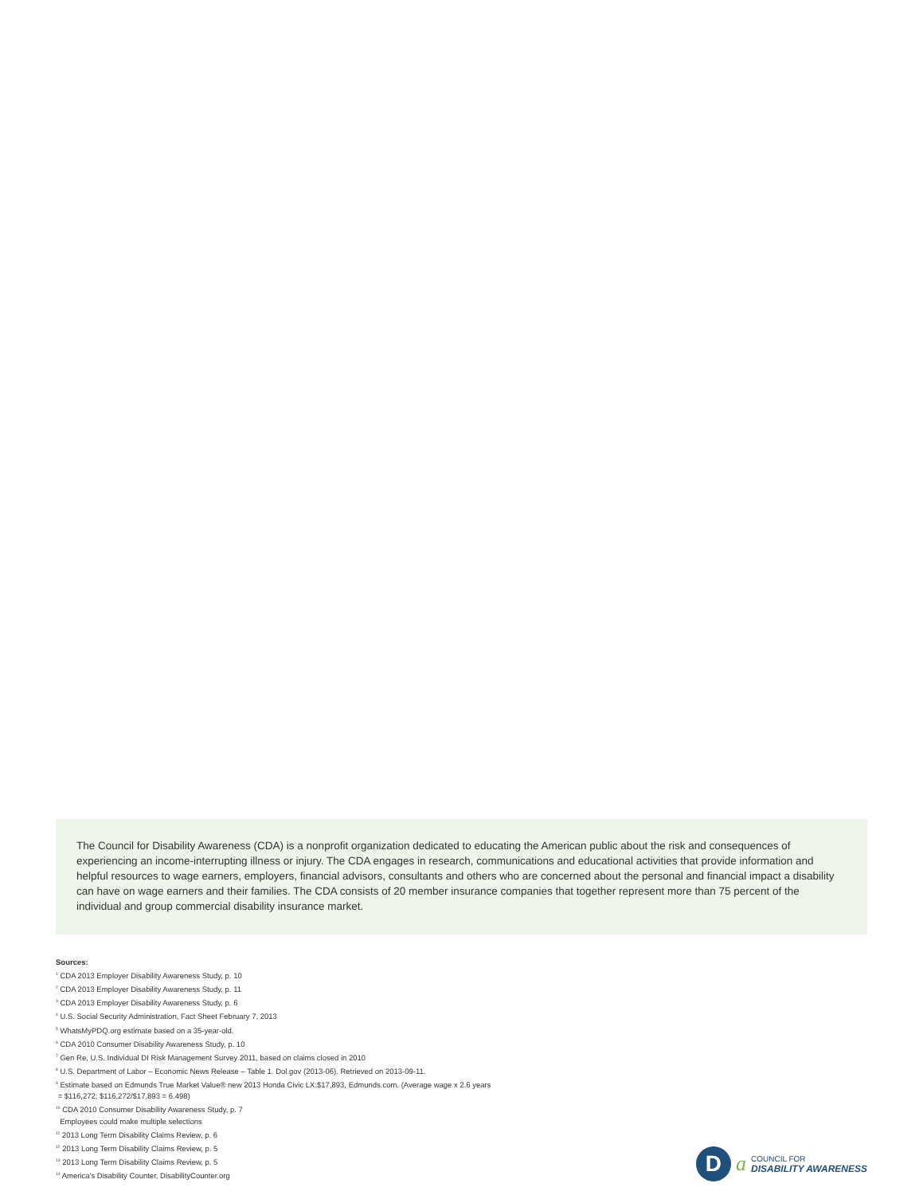The Council for Disability Awareness (CDA) is a nonprofit organization dedicated to educating the American public about the risk and consequences of experiencing an income-interrupting illness or injury. The CDA engages in research, communications and educational activities that provide information and helpful resources to wage earners, employers, financial advisors, consultants and others who are concerned about the personal and financial impact a disability can have on wage earners and their families. The CDA consists of 20 member insurance companies that together represent more than 75 percent of the individual and group commercial disability insurance market.
Sources:
<sup>1</sup> CDA 2013 Employer Disability Awareness Study, p. 10
<sup>2</sup> CDA 2013 Employer Disability Awareness Study, p. 11
<sup>3</sup> CDA 2013 Employer Disability Awareness Study, p. 6
<sup>4</sup> U.S. Social Security Administration, Fact Sheet February 7, 2013
<sup>5</sup> WhatsMyPDQ.org estimate based on a 35-year-old.
<sup>6</sup> CDA 2010 Consumer Disability Awareness Study, p. 10
<sup>7</sup> Gen Re, U.S. Individual DI Risk Management Survey 2011, based on claims closed in 2010
<sup>8</sup> U.S. Department of Labor – Economic News Release – Table 1. Dol.gov (2013-06). Retrieved on 2013-09-11.
<sup>9</sup> Estimate based on Edmunds True Market Value® new 2013 Honda Civic LX:$17,893, Edmunds.com. (Average wage x 2.6 years
= $116,272; $116,272/$17,893 = 6.498)
<sup>10</sup> CDA 2010 Consumer Disability Awareness Study, p. 7
Employees could make multiple selections
<sup>11</sup> 2013 Long Term Disability Claims Review, p. 6
<sup>12</sup> 2013 Long Term Disability Claims Review, p. 5
<sup>13</sup> 2013 Long Term Disability Claims Review, p. 5
<sup>14</sup> America’s Disability Counter, DisabilityCounter.org
D
a
COUNCIL FOR
DISABILITY AWARENESS